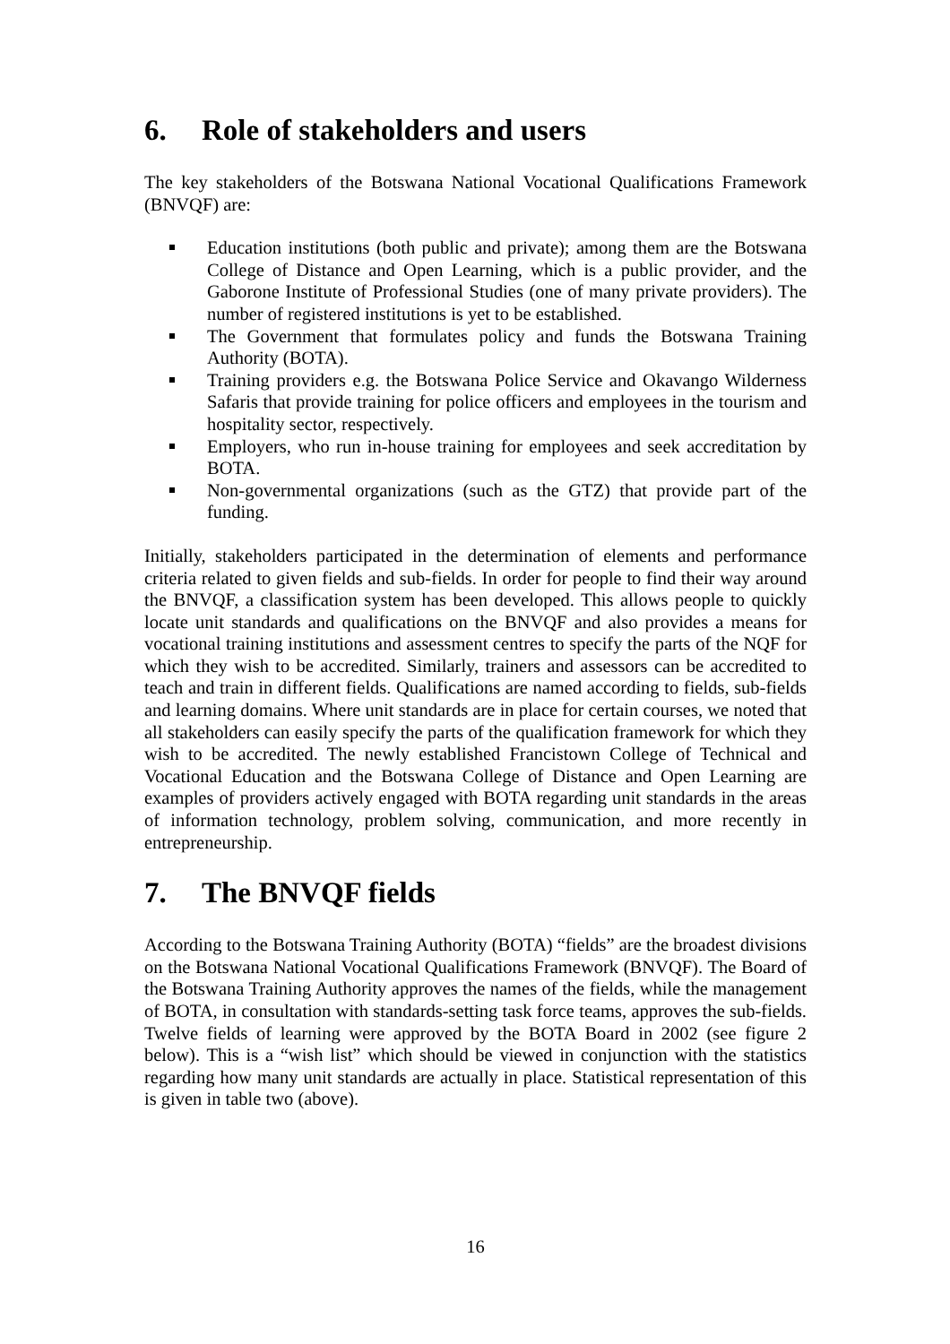6. Role of stakeholders and users
The key stakeholders of the Botswana National Vocational Qualifications Framework (BNVQF) are:
Education institutions (both public and private); among them are the Botswana College of Distance and Open Learning, which is a public provider, and the Gaborone Institute of Professional Studies (one of many private providers). The number of registered institutions is yet to be established.
The Government that formulates policy and funds the Botswana Training Authority (BOTA).
Training providers e.g. the Botswana Police Service and Okavango Wilderness Safaris that provide training for police officers and employees in the tourism and hospitality sector, respectively.
Employers, who run in-house training for employees and seek accreditation by BOTA.
Non-governmental organizations (such as the GTZ) that provide part of the funding.
Initially, stakeholders participated in the determination of elements and performance criteria related to given fields and sub-fields. In order for people to find their way around the BNVQF, a classification system has been developed. This allows people to quickly locate unit standards and qualifications on the BNVQF and also provides a means for vocational training institutions and assessment centres to specify the parts of the NQF for which they wish to be accredited. Similarly, trainers and assessors can be accredited to teach and train in different fields. Qualifications are named according to fields, sub-fields and learning domains. Where unit standards are in place for certain courses, we noted that all stakeholders can easily specify the parts of the qualification framework for which they wish to be accredited. The newly established Francistown College of Technical and Vocational Education and the Botswana College of Distance and Open Learning are examples of providers actively engaged with BOTA regarding unit standards in the areas of information technology, problem solving, communication, and more recently in entrepreneurship.
7. The BNVQF fields
According to the Botswana Training Authority (BOTA) “fields” are the broadest divisions on the Botswana National Vocational Qualifications Framework (BNVQF). The Board of the Botswana Training Authority approves the names of the fields, while the management of BOTA, in consultation with standards-setting task force teams, approves the sub-fields. Twelve fields of learning were approved by the BOTA Board in 2002 (see figure 2 below). This is a “wish list” which should be viewed in conjunction with the statistics regarding how many unit standards are actually in place. Statistical representation of this is given in table two (above).
16